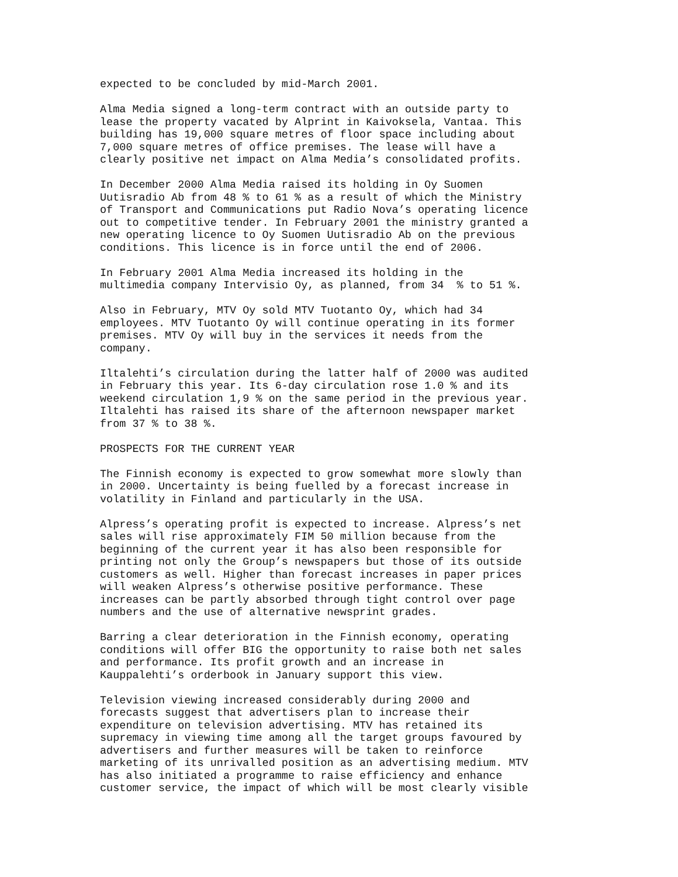expected to be concluded by mid-March 2001.
Alma Media signed a long-term contract with an outside party to lease the property vacated by Alprint in Kaivoksela, Vantaa. This building has 19,000 square metres of floor space including about 7,000 square metres of office premises. The lease will have a clearly positive net impact on Alma Media’s consolidated profits.
In December 2000 Alma Media raised its holding in Oy Suomen Uutisradio Ab from 48 % to 61 % as a result of which the Ministry of Transport and Communications put Radio Nova’s operating licence out to competitive tender. In February 2001 the ministry granted a new operating licence to Oy Suomen Uutisradio Ab on the previous conditions. This licence is in force until the end of 2006.
In February 2001 Alma Media increased its holding in the multimedia company Intervisio Oy, as planned, from 34 % to 51 %.
Also in February, MTV Oy sold MTV Tuotanto Oy, which had 34 employees. MTV Tuotanto Oy will continue operating in its former premises. MTV Oy will buy in the services it needs from the company.
Iltalehti’s circulation during the latter half of 2000 was audited in February this year. Its 6-day circulation rose 1.0 % and its weekend circulation 1,9 % on the same period in the previous year. Iltalehti has raised its share of the afternoon newspaper market from 37 % to 38 %.
PROSPECTS FOR THE CURRENT YEAR
The Finnish economy is expected to grow somewhat more slowly than in 2000. Uncertainty is being fuelled by a forecast increase in volatility in Finland and particularly in the USA.
Alpress’s operating profit is expected to increase. Alpress’s net sales will rise approximately FIM 50 million because from the beginning of the current year it has also been responsible for printing not only the Group’s newspapers but those of its outside customers as well. Higher than forecast increases in paper prices will weaken Alpress’s otherwise positive performance. These increases can be partly absorbed through tight control over page numbers and the use of alternative newsprint grades.
Barring a clear deterioration in the Finnish economy, operating conditions will offer BIG the opportunity to raise both net sales and performance. Its profit growth and an increase in Kauppalehti’s orderbook in January support this view.
Television viewing increased considerably during 2000 and forecasts suggest that advertisers plan to increase their expenditure on television advertising. MTV has retained its supremacy in viewing time among all the target groups favoured by advertisers and further measures will be taken to reinforce marketing of its unrivalled position as an advertising medium. MTV has also initiated a programme to raise efficiency and enhance customer service, the impact of which will be most clearly visible